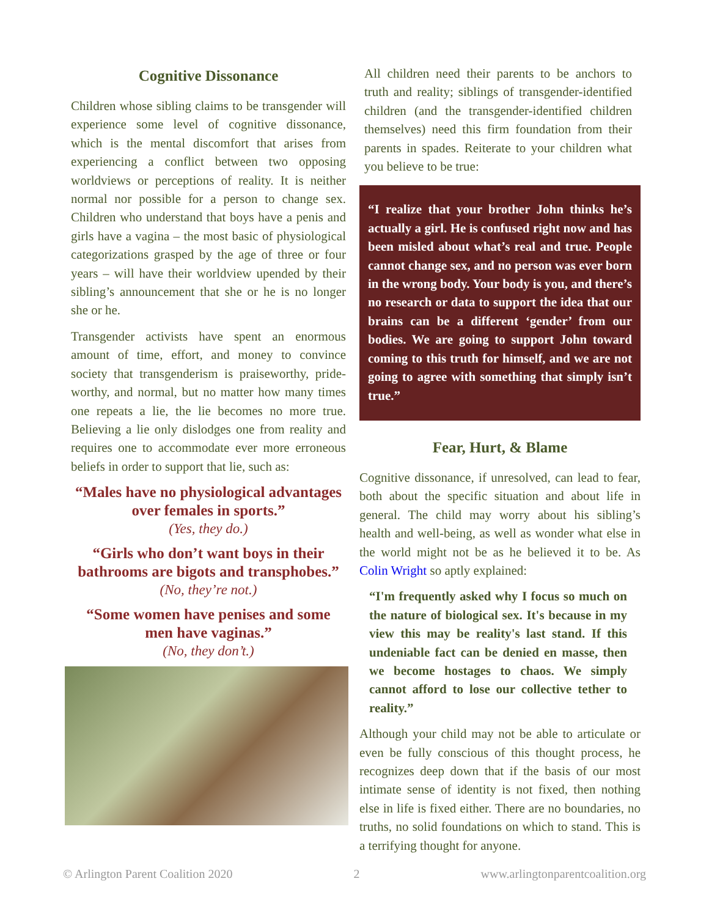Cognitive Dissonance
Children whose sibling claims to be transgender will experience some level of cognitive dissonance, which is the mental discomfort that arises from experiencing a conflict between two opposing worldviews or perceptions of reality. It is neither normal nor possible for a person to change sex. Children who understand that boys have a penis and girls have a vagina – the most basic of physiological categorizations grasped by the age of three or four years – will have their worldview upended by their sibling’s announcement that she or he is no longer she or he.
Transgender activists have spent an enormous amount of time, effort, and money to convince society that transgenderism is praiseworthy, pride-worthy, and normal, but no matter how many times one repeats a lie, the lie becomes no more true. Believing a lie only dislodges one from reality and requires one to accommodate ever more erroneous beliefs in order to support that lie, such as:
“Males have no physiological advantages over females in sports.”
(Yes, they do.)
“Girls who don’t want boys in their bathrooms are bigots and transphobes.”
(No, they’re not.)
“Some women have penises and some men have vaginas.”
(No, they don’t.)
All children need their parents to be anchors to truth and reality; siblings of transgender-identified children (and the transgender-identified children themselves) need this firm foundation from their parents in spades. Reiterate to your children what you believe to be true:
“I realize that your brother John thinks he’s actually a girl. He is confused right now and has been misled about what’s real and true. People cannot change sex, and no person was ever born in the wrong body. Your body is you, and there’s no research or data to support the idea that our brains can be a different ‘gender’ from our bodies. We are going to support John toward coming to this truth for himself, and we are not going to agree with something that simply isn’t true.”
Fear, Hurt, & Blame
Cognitive dissonance, if unresolved, can lead to fear, both about the specific situation and about life in general. The child may worry about his sibling’s health and well-being, as well as wonder what else in the world might not be as he believed it to be. As Colin Wright so aptly explained:
“I'm frequently asked why I focus so much on the nature of biological sex. It's because in my view this may be reality's last stand. If this undeniable fact can be denied en masse, then we become hostages to chaos. We simply cannot afford to lose our collective tether to reality.”
Although your child may not be able to articulate or even be fully conscious of this thought process, he recognizes deep down that if the basis of our most intimate sense of identity is not fixed, then nothing else in life is fixed either. There are no boundaries, no truths, no solid foundations on which to stand. This is a terrifying thought for anyone.
© Arlington Parent Coalition 2020 2 www.arlingtonparentcoalition.org